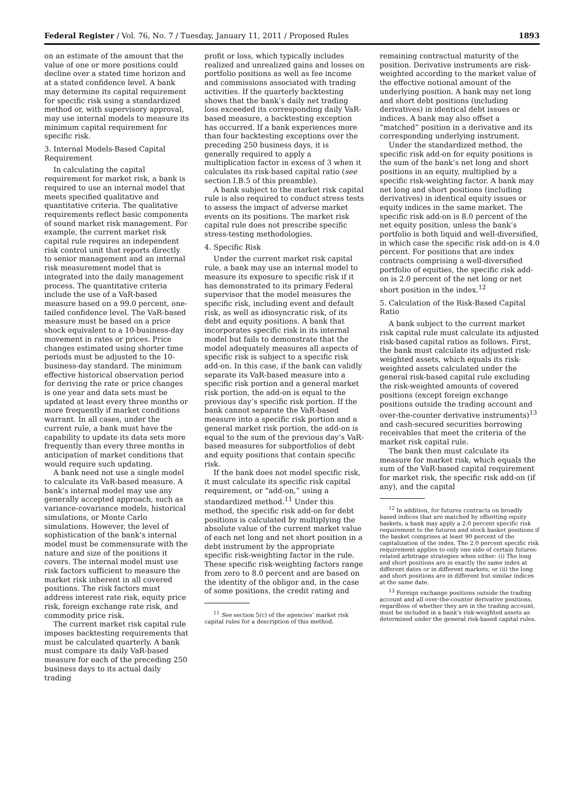Federal Register / Vol. 76, No. 7 / Tuesday, January 11, 2011 / Proposed Rules 1893
on an estimate of the amount that the value of one or more positions could decline over a stated time horizon and at a stated confidence level. A bank may determine its capital requirement for specific risk using a standardized method or, with supervisory approval, may use internal models to measure its minimum capital requirement for specific risk.
3. Internal Models-Based Capital Requirement
In calculating the capital requirement for market risk, a bank is required to use an internal model that meets specified qualitative and quantitative criteria. The qualitative requirements reflect basic components of sound market risk management. For example, the current market risk capital rule requires an independent risk control unit that reports directly to senior management and an internal risk measurement model that is integrated into the daily management process. The quantitative criteria include the use of a VaR-based measure based on a 99.0 percent, one-tailed confidence level. The VaR-based measure must be based on a price shock equivalent to a 10-business-day movement in rates or prices. Price changes estimated using shorter time periods must be adjusted to the 10-business-day standard. The minimum effective historical observation period for deriving the rate or price changes is one year and data sets must be updated at least every three months or more frequently if market conditions warrant. In all cases, under the current rule, a bank must have the capability to update its data sets more frequently than every three months in anticipation of market conditions that would require such updating.
A bank need not use a single model to calculate its VaR-based measure. A bank’s internal model may use any generally accepted approach, such as variance-covariance models, historical simulations, or Monte Carlo simulations. However, the level of sophistication of the bank’s internal model must be commensurate with the nature and size of the positions it covers. The internal model must use risk factors sufficient to measure the market risk inherent in all covered positions. The risk factors must address interest rate risk, equity price risk, foreign exchange rate risk, and commodity price risk.
The current market risk capital rule imposes backtesting requirements that must be calculated quarterly. A bank must compare its daily VaR-based measure for each of the preceding 250 business days to its actual daily trading
profit or loss, which typically includes realized and unrealized gains and losses on portfolio positions as well as fee income and commissions associated with trading activities. If the quarterly backtesting shows that the bank’s daily net trading loss exceeded its corresponding daily VaR-based measure, a backtesting exception has occurred. If a bank experiences more than four backtesting exceptions over the preceding 250 business days, it is generally required to apply a multiplication factor in excess of 3 when it calculates its risk-based capital ratio (see section I.B.5 of this preamble).
A bank subject to the market risk capital rule is also required to conduct stress tests to assess the impact of adverse market events on its positions. The market risk capital rule does not prescribe specific stress-testing methodologies.
4. Specific Risk
Under the current market risk capital rule, a bank may use an internal model to measure its exposure to specific risk if it has demonstrated to its primary Federal supervisor that the model measures the specific risk, including event and default risk, as well as idiosyncratic risk, of its debt and equity positions. A bank that incorporates specific risk in its internal model but fails to demonstrate that the model adequately measures all aspects of specific risk is subject to a specific risk add-on. In this case, if the bank can validly separate its VaR-based measure into a specific risk portion and a general market risk portion, the add-on is equal to the previous day’s specific risk portion. If the bank cannot separate the VaR-based measure into a specific risk portion and a general market risk portion, the add-on is equal to the sum of the previous day’s VaR-based measures for subportfolios of debt and equity positions that contain specific risk.
If the bank does not model specific risk, it must calculate its specific risk capital requirement, or “add-on,” using a standardized method.<sup>11</sup> Under this method, the specific risk add-on for debt positions is calculated by multiplying the absolute value of the current market value of each net long and net short position in a debt instrument by the appropriate specific risk-weighting factor in the rule. These specific risk-weighting factors range from zero to 8.0 percent and are based on the identity of the obligor and, in the case of some positions, the credit rating and
<sup>11</sup> See section 5(c) of the agencies’ market risk capital rules for a description of this method.
remaining contractual maturity of the position. Derivative instruments are risk-weighted according to the market value of the effective notional amount of the underlying position. A bank may net long and short debt positions (including derivatives) in identical debt issues or indices. A bank may also offset a “matched” position in a derivative and its corresponding underlying instrument.
Under the standardized method, the specific risk add-on for equity positions is the sum of the bank’s net long and short positions in an equity, multiplied by a specific risk-weighting factor. A bank may net long and short positions (including derivatives) in identical equity issues or equity indices in the same market. The specific risk add-on is 8.0 percent of the net equity position, unless the bank’s portfolio is both liquid and well-diversified, in which case the specific risk add-on is 4.0 percent. For positions that are index contracts comprising a well-diversified portfolio of equities, the specific risk add-on is 2.0 percent of the net long or net short position in the index.<sup>12</sup>
5. Calculation of the Risk-Based Capital Ratio
A bank subject to the current market risk capital rule must calculate its adjusted risk-based capital ratios as follows. First, the bank must calculate its adjusted risk-weighted assets, which equals its risk-weighted assets calculated under the general risk-based capital rule excluding the risk-weighted amounts of covered positions (except foreign exchange positions outside the trading account and over-the-counter derivative instruments)<sup>13</sup> and cash-secured securities borrowing receivables that meet the criteria of the market risk capital rule.
The bank then must calculate its measure for market risk, which equals the sum of the VaR-based capital requirement for market risk, the specific risk add-on (if any), and the capital
<sup>12</sup> In addition, for futures contracts on broadly based indices that are matched by offsetting equity baskets, a bank may apply a 2.0 percent specific risk requirement to the futures and stock basket positions if the basket comprises at least 90 percent of the capitalization of the index. The 2.0 percent specific risk requirement applies to only one side of certain futures-related arbitrage strategies when either: (i) The long and short positions are in exactly the same index at different dates or in different markets; or (ii) the long and short positions are in different but similar indices at the same date.
<sup>13</sup> Foreign exchange positions outside the trading account and all over-the-counter derivative positions, regardless of whether they are in the trading account, must be included in a bank’s risk-weighted assets as determined under the general risk-based capital rules.